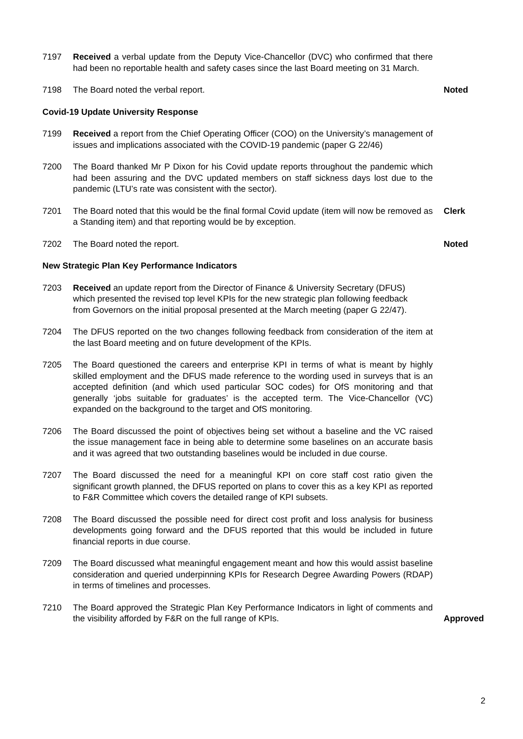7197 Received a verbal update from the Deputy Vice-Chancellor (DVC) who confirmed that there had been no reportable health and safety cases since the last Board meeting on 31 March.
7198 The Board noted the verbal report. Noted
Covid-19 Update University Response
7199 Received a report from the Chief Operating Officer (COO) on the University’s management of issues and implications associated with the COVID-19 pandemic (paper G 22/46)
7200 The Board thanked Mr P Dixon for his Covid update reports throughout the pandemic which had been assuring and the DVC updated members on staff sickness days lost due to the pandemic (LTU’s rate was consistent with the sector).
7201 The Board noted that this would be the final formal Covid update (item will now be removed as a Standing item) and that reporting would be by exception.
Clerk
7202 The Board noted the report. Noted
New Strategic Plan Key Performance Indicators
7203 Received an update report from the Director of Finance & University Secretary (DFUS) which presented the revised top level KPIs for the new strategic plan following feedback from Governors on the initial proposal presented at the March meeting (paper G 22/47).
7204 The DFUS reported on the two changes following feedback from consideration of the item at the last Board meeting and on future development of the KPIs.
7205 The Board questioned the careers and enterprise KPI in terms of what is meant by highly skilled employment and the DFUS made reference to the wording used in surveys that is an accepted definition (and which used particular SOC codes) for OfS monitoring and that generally ‘jobs suitable for graduates’ is the accepted term. The Vice-Chancellor (VC) expanded on the background to the target and OfS monitoring.
7206 The Board discussed the point of objectives being set without a baseline and the VC raised the issue management face in being able to determine some baselines on an accurate basis and it was agreed that two outstanding baselines would be included in due course.
7207 The Board discussed the need for a meaningful KPI on core staff cost ratio given the significant growth planned, the DFUS reported on plans to cover this as a key KPI as reported to F&R Committee which covers the detailed range of KPI subsets.
7208 The Board discussed the possible need for direct cost profit and loss analysis for business developments going forward and the DFUS reported that this would be included in future financial reports in due course.
7209 The Board discussed what meaningful engagement meant and how this would assist baseline consideration and queried underpinning KPIs for Research Degree Awarding Powers (RDAP) in terms of timelines and processes.
7210 The Board approved the Strategic Plan Key Performance Indicators in light of comments and the visibility afforded by F&R on the full range of KPIs.
Approved
2